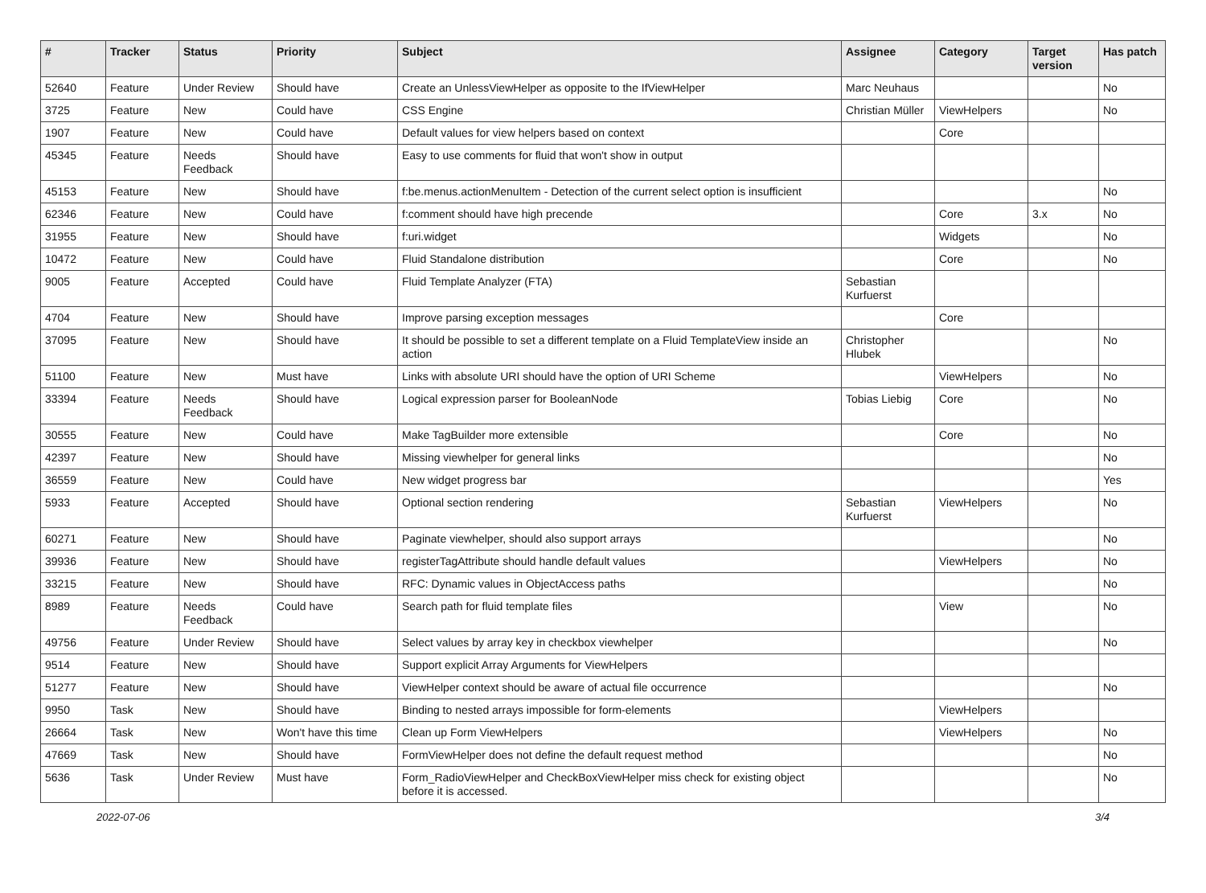| # | Tracker | Status | Priority | Subject | Assignee | Category | Target version | Has patch |
| --- | --- | --- | --- | --- | --- | --- | --- | --- |
| 52640 | Feature | Under Review | Should have | Create an UnlessViewHelper as opposite to the IfViewHelper | Marc Neuhaus | | | No |
| 3725 | Feature | New | Could have | CSS Engine | Christian Müller | ViewHelpers | | No |
| 1907 | Feature | New | Could have | Default values for view helpers based on context | | Core | | |
| 45345 | Feature | Needs Feedback | Should have | Easy to use comments for fluid that won't show in output | | | | |
| 45153 | Feature | New | Should have | f:be.menus.actionMenuItem - Detection of the current select option is insufficient | | | | No |
| 62346 | Feature | New | Could have | f:comment should have high precende | | Core | 3.x | No |
| 31955 | Feature | New | Should have | f:uri.widget | | Widgets | | No |
| 10472 | Feature | New | Could have | Fluid Standalone distribution | | Core | | No |
| 9005 | Feature | Accepted | Could have | Fluid Template Analyzer (FTA) | Sebastian Kurfuerst | | | |
| 4704 | Feature | New | Should have | Improve parsing exception messages | | Core | | |
| 37095 | Feature | New | Should have | It should be possible to set a different template on a Fluid TemplateView inside an action | Christopher Hlubek | | | No |
| 51100 | Feature | New | Must have | Links with absolute URI should have the option of URI Scheme | | ViewHelpers | | No |
| 33394 | Feature | Needs Feedback | Should have | Logical expression parser for BooleanNode | Tobias Liebig | Core | | No |
| 30555 | Feature | New | Could have | Make TagBuilder more extensible | | Core | | No |
| 42397 | Feature | New | Should have | Missing viewhelper for general links | | | | No |
| 36559 | Feature | New | Could have | New widget progress bar | | | | Yes |
| 5933 | Feature | Accepted | Should have | Optional section rendering | Sebastian Kurfuerst | ViewHelpers | | No |
| 60271 | Feature | New | Should have | Paginate viewhelper, should also support arrays | | | | No |
| 39936 | Feature | New | Should have | registerTagAttribute should handle default values | | ViewHelpers | | No |
| 33215 | Feature | New | Should have | RFC: Dynamic values in ObjectAccess paths | | | | No |
| 8989 | Feature | Needs Feedback | Could have | Search path for fluid template files | | View | | No |
| 49756 | Feature | Under Review | Should have | Select values by array key in checkbox viewhelper | | | | No |
| 9514 | Feature | New | Should have | Support explicit Array Arguments for ViewHelpers | | | | |
| 51277 | Feature | New | Should have | ViewHelper context should be aware of actual file occurrence | | | | No |
| 9950 | Task | New | Should have | Binding to nested arrays impossible for form-elements | | ViewHelpers | | |
| 26664 | Task | New | Won't have this time | Clean up Form ViewHelpers | | ViewHelpers | | No |
| 47669 | Task | New | Should have | FormViewHelper does not define the default request method | | | | No |
| 5636 | Task | Under Review | Must have | Form_RadioViewHelper and CheckBoxViewHelper miss check for existing object before it is accessed. | | | | No |
2022-07-06 3/4